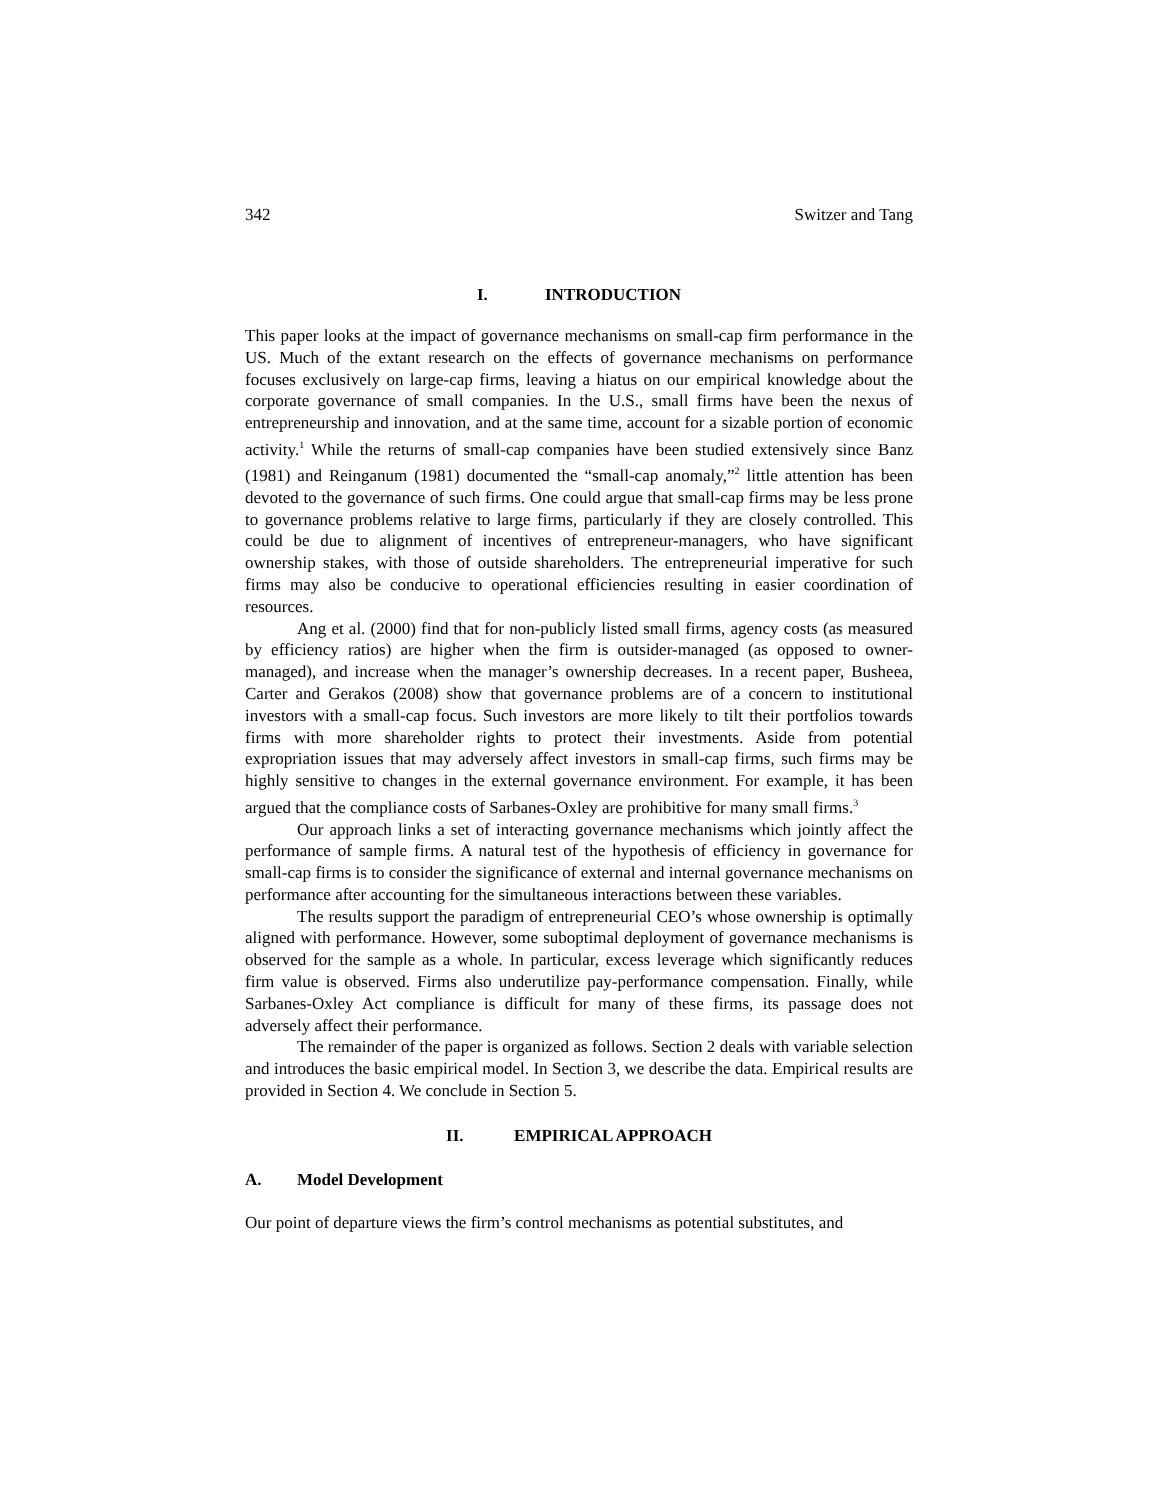342 Switzer and Tang
I. INTRODUCTION
This paper looks at the impact of governance mechanisms on small-cap firm performance in the US. Much of the extant research on the effects of governance mechanisms on performance focuses exclusively on large-cap firms, leaving a hiatus on our empirical knowledge about the corporate governance of small companies. In the U.S., small firms have been the nexus of entrepreneurship and innovation, and at the same time, account for a sizable portion of economic activity.<sup>1</sup> While the returns of small-cap companies have been studied extensively since Banz (1981) and Reinganum (1981) documented the “small-cap anomaly,”<sup>2</sup> little attention has been devoted to the governance of such firms. One could argue that small-cap firms may be less prone to governance problems relative to large firms, particularly if they are closely controlled. This could be due to alignment of incentives of entrepreneur-managers, who have significant ownership stakes, with those of outside shareholders. The entrepreneurial imperative for such firms may also be conducive to operational efficiencies resulting in easier coordination of resources.
Ang et al. (2000) find that for non-publicly listed small firms, agency costs (as measured by efficiency ratios) are higher when the firm is outsider-managed (as opposed to owner-managed), and increase when the manager’s ownership decreases. In a recent paper, Busheea, Carter and Gerakos (2008) show that governance problems are of a concern to institutional investors with a small-cap focus. Such investors are more likely to tilt their portfolios towards firms with more shareholder rights to protect their investments. Aside from potential expropriation issues that may adversely affect investors in small-cap firms, such firms may be highly sensitive to changes in the external governance environment. For example, it has been argued that the compliance costs of Sarbanes-Oxley are prohibitive for many small firms.<sup>3</sup>
Our approach links a set of interacting governance mechanisms which jointly affect the performance of sample firms. A natural test of the hypothesis of efficiency in governance for small-cap firms is to consider the significance of external and internal governance mechanisms on performance after accounting for the simultaneous interactions between these variables.
The results support the paradigm of entrepreneurial CEO’s whose ownership is optimally aligned with performance. However, some suboptimal deployment of governance mechanisms is observed for the sample as a whole. In particular, excess leverage which significantly reduces firm value is observed. Firms also underutilize pay-performance compensation. Finally, while Sarbanes-Oxley Act compliance is difficult for many of these firms, its passage does not adversely affect their performance.
The remainder of the paper is organized as follows. Section 2 deals with variable selection and introduces the basic empirical model. In Section 3, we describe the data. Empirical results are provided in Section 4. We conclude in Section 5.
II. EMPIRICAL APPROACH
A. Model Development
Our point of departure views the firm’s control mechanisms as potential substitutes, and